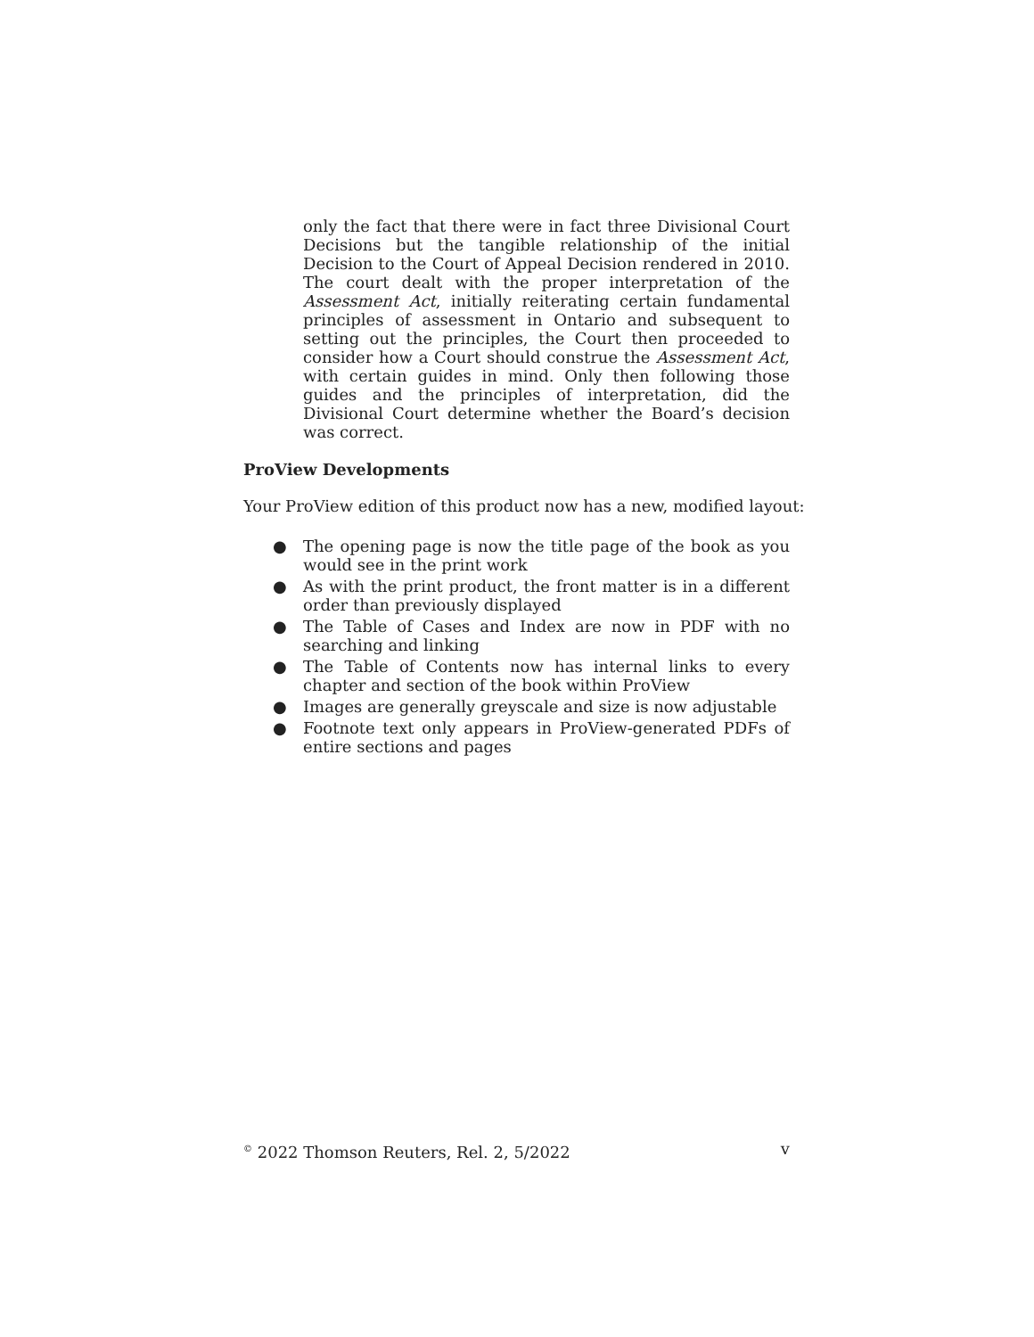only the fact that there were in fact three Divisional Court Decisions but the tangible relationship of the initial Decision to the Court of Appeal Decision rendered in 2010. The court dealt with the proper interpretation of the Assessment Act, initially reiterating certain fundamental principles of assessment in Ontario and subsequent to setting out the principles, the Court then proceeded to consider how a Court should construe the Assessment Act, with certain guides in mind. Only then following those guides and the principles of interpretation, did the Divisional Court determine whether the Board’s decision was correct.
ProView Developments
Your ProView edition of this product now has a new, modified layout:
● The opening page is now the title page of the book as you would see in the print work
● As with the print product, the front matter is in a different order than previously displayed
● The Table of Cases and Index are now in PDF with no searching and linking
● The Table of Contents now has internal links to every chapter and section of the book within ProView
● Images are generally greyscale and size is now adjustable
● Footnote text only appears in ProView-generated PDFs of entire sections and pages
<sup>©</sup> 2022 Thomson Reuters, Rel. 2, 5/2022 v